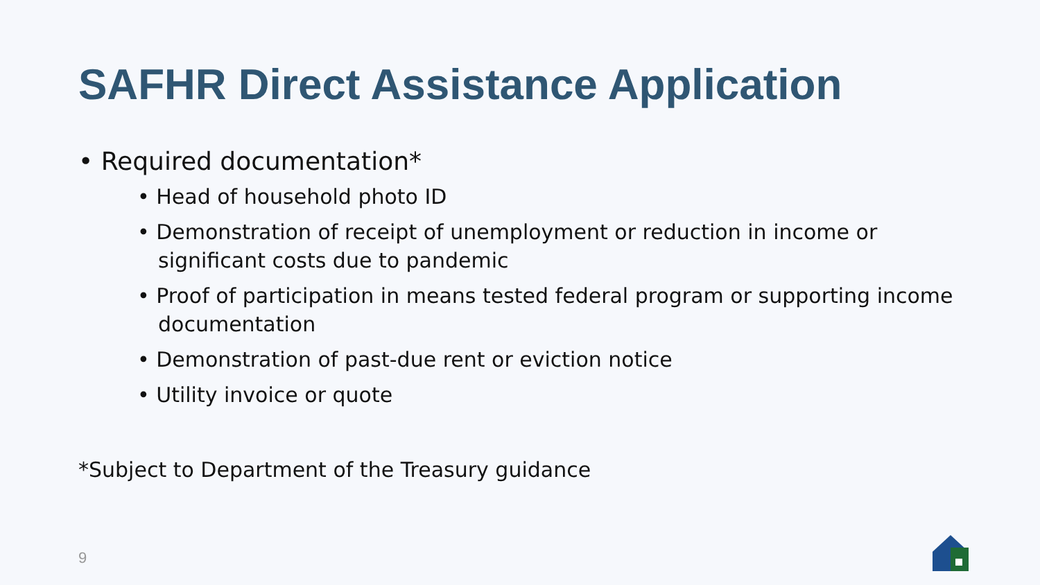SAFHR Direct Assistance Application
• Required documentation*
• Head of household photo ID
• Demonstration of receipt of unemployment or reduction in income or significant costs due to pandemic
• Proof of participation in means tested federal program or supporting income documentation
• Demonstration of past-due rent or eviction notice
• Utility invoice or quote
*Subject to Department of the Treasury guidance
9